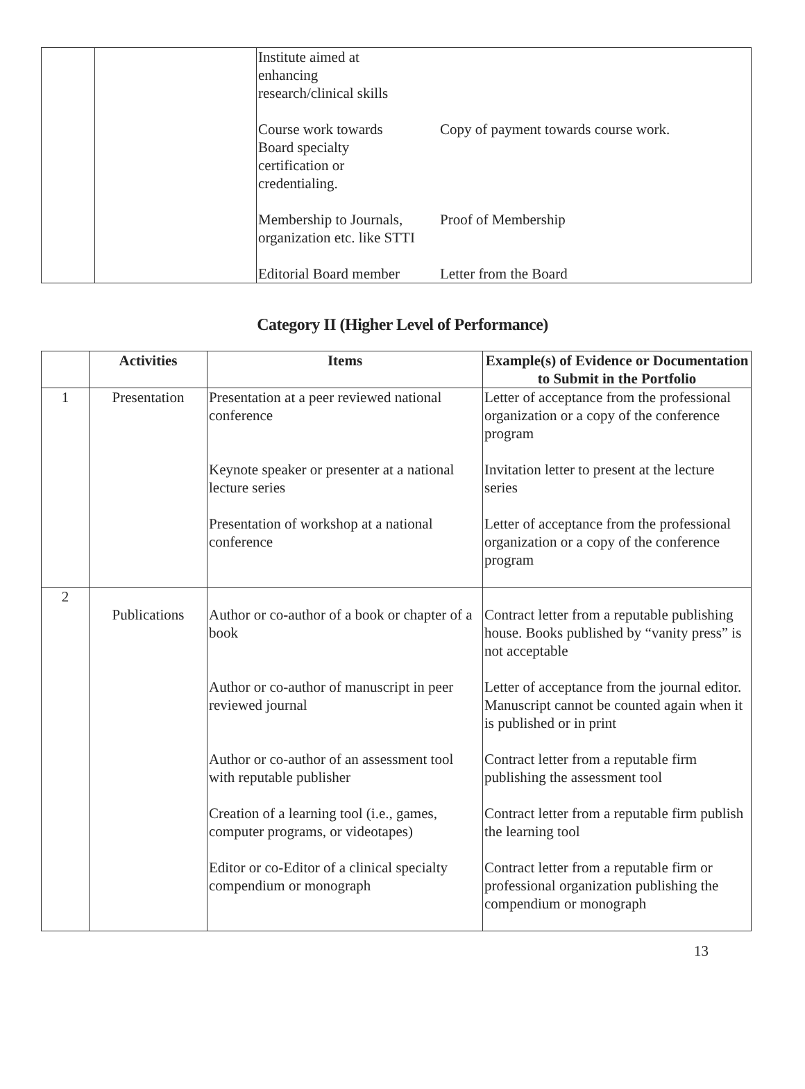| | | Institute aimed at enhancing research/clinical skills Course work towards Board specialty certification or credentialing. Membership to Journals, organization etc. like STTI Editorial Board member | Copy of payment towards course work. Proof of Membership Letter from the Board |
Category II (Higher Level of Performance)
| | Activities | Items | Example(s) of Evidence or Documentation to Submit in the Portfolio |
| --- | --- | --- | --- |
| 1 | Presentation | Presentation at a peer reviewed national conference Keynote speaker or presenter at a national lecture series Presentation of workshop at a national conference | Letter of acceptance from the professional organization or a copy of the conference program Invitation letter to present at the lecture series Letter of acceptance from the professional organization or a copy of the conference program |
| 2 | Publications | Author or co-author of a book or chapter of a book Author or co-author of manuscript in peer reviewed journal Author or co-author of an assessment tool with reputable publisher Creation of a learning tool (i.e., games, computer programs, or videotapes) Editor or co-Editor of a clinical specialty compendium or monograph | Contract letter from a reputable publishing house. Books published by “vanity press” is not acceptable Letter of acceptance from the journal editor. Manuscript cannot be counted again when it is published or in print Contract letter from a reputable firm publishing the assessment tool Contract letter from a reputable firm publish the learning tool Contract letter from a reputable firm or professional organization publishing the compendium or monograph |
13